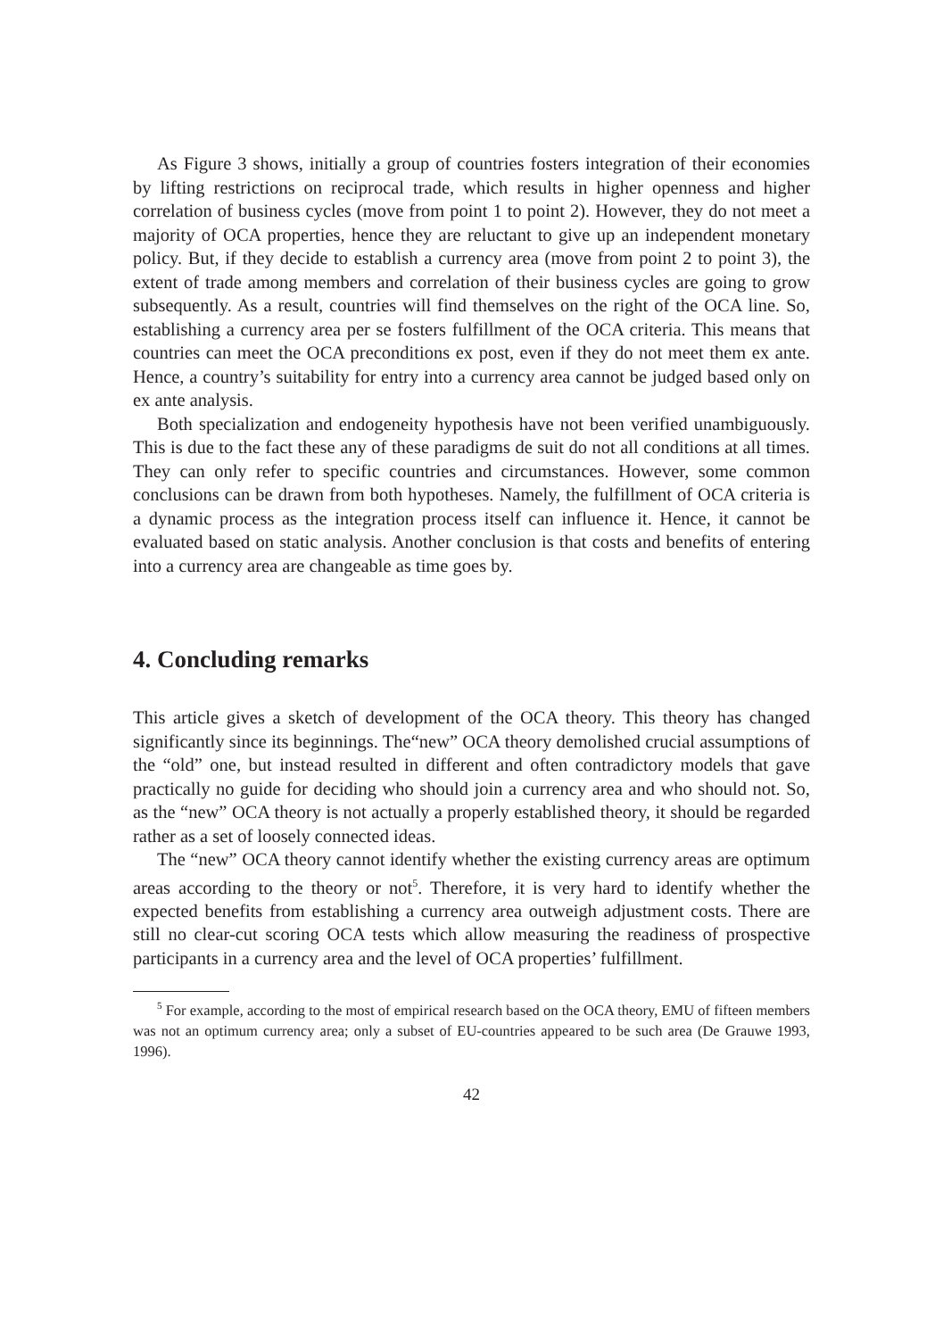As Figure 3 shows, initially a group of countries fosters integration of their economies by lifting restrictions on reciprocal trade, which results in higher openness and higher correlation of business cycles (move from point 1 to point 2). However, they do not meet a majority of OCA properties, hence they are reluctant to give up an independent monetary policy. But, if they decide to establish a currency area (move from point 2 to point 3), the extent of trade among members and correlation of their business cycles are going to grow subsequently. As a result, countries will find themselves on the right of the OCA line. So, establishing a currency area per se fosters fulfillment of the OCA criteria. This means that countries can meet the OCA preconditions ex post, even if they do not meet them ex ante. Hence, a country’s suitability for entry into a currency area cannot be judged based only on ex ante analysis.
Both specialization and endogeneity hypothesis have not been verified unambiguously. This is due to the fact these any of these paradigms de suit do not all conditions at all times. They can only refer to specific countries and circumstances. However, some common conclusions can be drawn from both hypotheses. Namely, the fulfillment of OCA criteria is a dynamic process as the integration process itself can influence it. Hence, it cannot be evaluated based on static analysis. Another conclusion is that costs and benefits of entering into a currency area are changeable as time goes by.
4. Concluding remarks
This article gives a sketch of development of the OCA theory. This theory has changed significantly since its beginnings. The“new” OCA theory demolished crucial assumptions of the “old” one, but instead resulted in different and often contradictory models that gave practically no guide for deciding who should join a currency area and who should not. So, as the “new” OCA theory is not actually a properly established theory, it should be regarded rather as a set of loosely connected ideas.
The “new” OCA theory cannot identify whether the existing currency areas are optimum areas according to the theory or not<sup>5</sup>. Therefore, it is very hard to identify whether the expected benefits from establishing a currency area outweigh adjustment costs. There are still no clear-cut scoring OCA tests which allow measuring the readiness of prospective participants in a currency area and the level of OCA properties’ fulfillment.
<sup>5</sup> For example, according to the most of empirical research based on the OCA theory, EMU of fifteen members was not an optimum currency area; only a subset of EU-countries appeared to be such area (De Grauwe 1993, 1996).
42